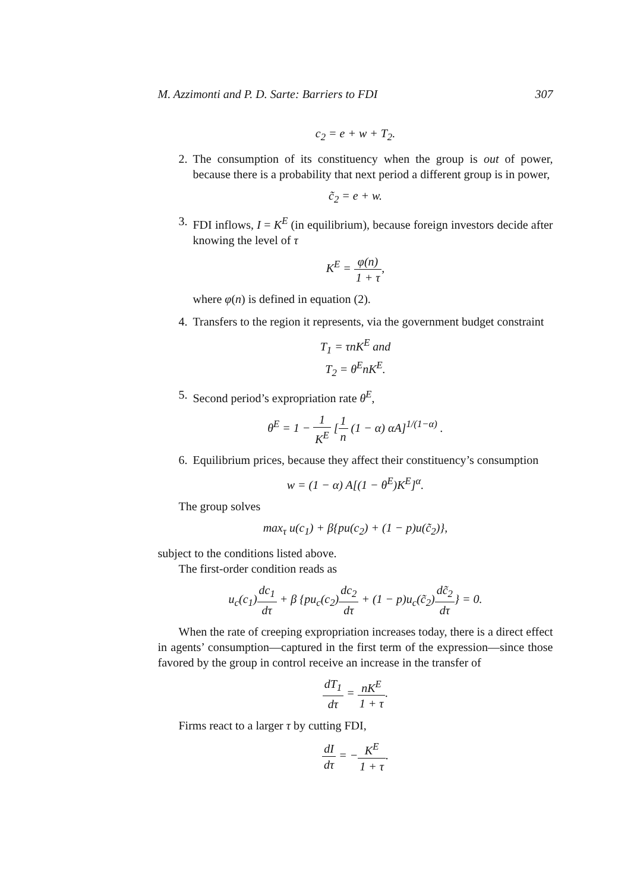M. Azzimonti and P. D. Sarte: Barriers to FDI 307
c<sub>2</sub> = e + w + T<sub>2</sub>.
2. The consumption of its constituency when the group is out of power, because there is a probability that next period a different group is in power,
c̃<sub>2</sub> = e + w.
3. FDI inflows, I = K<sup>E</sup> (in equilibrium), because foreign investors decide after knowing the level of τ
K<sup>E</sup> = φ(n) 1 + τ,
where φ(n) is defined in equation (2).
4. Transfers to the region it represents, via the government budget constraint
T<sub>1</sub> = τnK<sup>E</sup> and
T<sub>2</sub> = θ<sup>E</sup>nK<sup>E</sup>.
5. Second period’s expropriation rate θ<sup>E</sup>,
θ<sup>E</sup> = 1 − 1 K<sup>E</sup> [1 n (1 − α) αA]<sup>1/(1−α)</sup> .
6. Equilibrium prices, because they affect their constituency’s consumption
w = (1 − α) A[(1 − θ<sup>E</sup>)K<sup>E</sup>]<sup>α</sup>.
The group solves
max<sub>τ</sub> u(c<sub>1</sub>) + β{pu(c<sub>2</sub>) + (1 − p)u(c̃<sub>2</sub>)},
subject to the conditions listed above.
The first-order condition reads as
u<sub>c</sub>(c<sub>1</sub>)dc<sub>1</sub> dτ + β {pu<sub>c</sub>(c<sub>2</sub>)dc<sub>2</sub> dτ + (1 − p)u<sub>c</sub>(c̃<sub>2</sub>)dc̃<sub>2</sub> dτ} = 0.
When the rate of creeping expropriation increases today, there is a direct effect in agents’ consumption—captured in the first term of the expression—since those favored by the group in control receive an increase in the transfer of
dT<sub>1</sub> dτ = nK<sup>E</sup> 1 + τ.
Firms react to a larger τ by cutting FDI,
dI dτ = −K<sup>E</sup> 1 + τ.